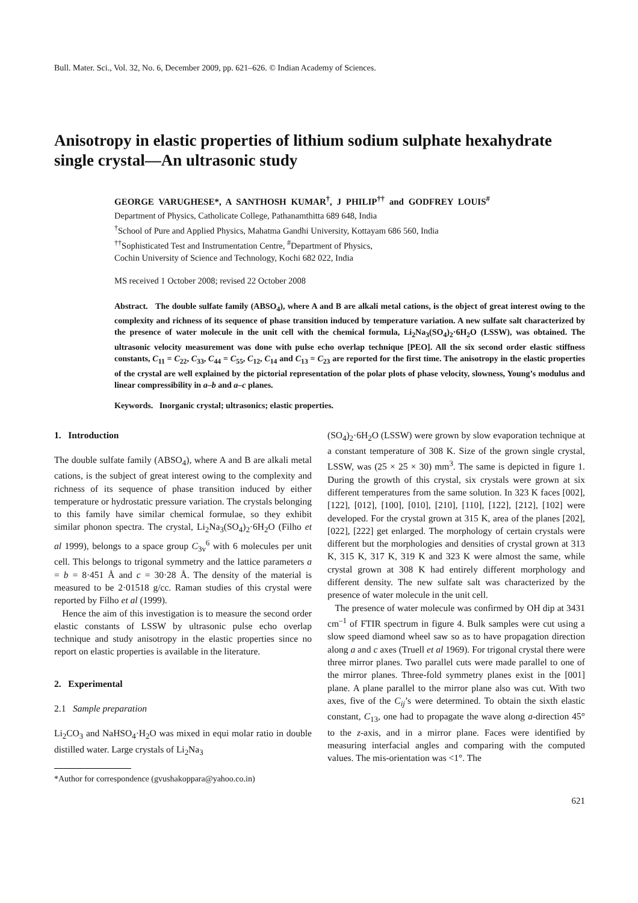Bull. Mater. Sci., Vol. 32, No. 6, December 2009, pp. 621–626. © Indian Academy of Sciences.
Anisotropy in elastic properties of lithium sodium sulphate hexahydrate single crystal—An ultrasonic study
GEORGE VARUGHESE*, A SANTHOSH KUMAR<sup>†</sup>, J PHILIP<sup>††</sup> and GODFREY LOUIS<sup>#</sup>
Department of Physics, Catholicate College, Pathanamthitta 689 648, India
<sup>†</sup> School of Pure and Applied Physics, Mahatma Gandhi University, Kottayam 686 560, India
<sup>††</sup> Sophisticated Test and Instrumentation Centre, <sup>#</sup>Department of Physics,
Cochin University of Science and Technology, Kochi 682 022, India
MS received 1 October 2008; revised 22 October 2008
Abstract. The double sulfate family (ABSO<sub>4</sub>), where A and B are alkali metal cations, is the object of great interest owing to the complexity and richness of its sequence of phase transition induced by temperature variation. A new sulfate salt characterized by the presence of water molecule in the unit cell with the chemical formula, Li<sub>2</sub>Na<sub>3</sub>(SO<sub>4</sub>)<sub>2</sub>·6H<sub>2</sub>O (LSSW), was obtained. The ultrasonic velocity measurement was done with pulse echo overlap technique [PEO]. All the six second order elastic stiffness constants, C<sub>11</sub> = C<sub>22</sub>, C<sub>33</sub>, C<sub>44</sub> = C<sub>55</sub>, C<sub>12</sub>, C<sub>14</sub> and C<sub>13</sub> = C<sub>23</sub> are reported for the first time. The anisotropy in the elastic properties of the crystal are well explained by the pictorial representation of the polar plots of phase velocity, slowness, Young’s modulus and linear compressibility in a–b and a–c planes.
Keywords. Inorganic crystal; ultrasonics; elastic properties.
1. Introduction
The double sulfate family (ABSO<sub>4</sub>), where A and B are alkali metal cations, is the subject of great interest owing to the complexity and richness of its sequence of phase transition induced by either temperature or hydrostatic pressure variation. The crystals belonging to this family have similar chemical formulae, so they exhibit similar phonon spectra. The crystal, Li<sub>2</sub>Na<sub>3</sub>(SO<sub>4</sub>)<sub>2</sub>·6H<sub>2</sub>O (Filho et al 1999), belongs to a space group C<sub>3v</sub><sup>6</sup> with 6 molecules per unit cell. This belongs to trigonal symmetry and the lattice parameters a = b = 8·451 Å and c = 30·28 Å. The density of the material is measured to be 2·01518 g/cc. Raman studies of this crystal were reported by Filho et al (1999).
Hence the aim of this investigation is to measure the second order elastic constants of LSSW by ultrasonic pulse echo overlap technique and study anisotropy in the elastic properties since no report on elastic properties is available in the literature.
2. Experimental
2.1 Sample preparation
Li<sub>2</sub>CO<sub>3</sub> and NaHSO<sub>4</sub>·H<sub>2</sub>O was mixed in equi molar ratio in double distilled water. Large crystals of Li<sub>2</sub>Na<sub>3</sub>
*Author for correspondence (gvushakoppara@yahoo.co.in)
(SO<sub>4</sub>)<sub>2</sub>·6H<sub>2</sub>O (LSSW) were grown by slow evaporation technique at a constant temperature of 308 K. Size of the grown single crystal, LSSW, was (25 × 25 × 30) mm<sup>3</sup>. The same is depicted in figure 1. During the growth of this crystal, six crystals were grown at six different temperatures from the same solution. In 323 K faces [002], [122], [012], [100], [010], [210], [110], [122], [212], [102] were developed. For the crystal grown at 315 K, area of the planes [202], [022], [222] get enlarged. The morphology of certain crystals were different but the morphologies and densities of crystal grown at 313 K, 315 K, 317 K, 319 K and 323 K were almost the same, while crystal grown at 308 K had entirely different morphology and different density. The new sulfate salt was characterized by the presence of water molecule in the unit cell.
The presence of water molecule was confirmed by OH dip at 3431 cm<sup>–1</sup> of FTIR spectrum in figure 4. Bulk samples were cut using a slow speed diamond wheel saw so as to have propagation direction along a and c axes (Truell et al 1969). For trigonal crystal there were three mirror planes. Two parallel cuts were made parallel to one of the mirror planes. Three-fold symmetry planes exist in the [001] plane. A plane parallel to the mirror plane also was cut. With two axes, five of the C<sub>ij</sub>’s were determined. To obtain the sixth elastic constant, C<sub>13</sub>, one had to propagate the wave along a-direction 45° to the z-axis, and in a mirror plane. Faces were identified by measuring interfacial angles and comparing with the computed values. The mis-orientation was <1°. The
621